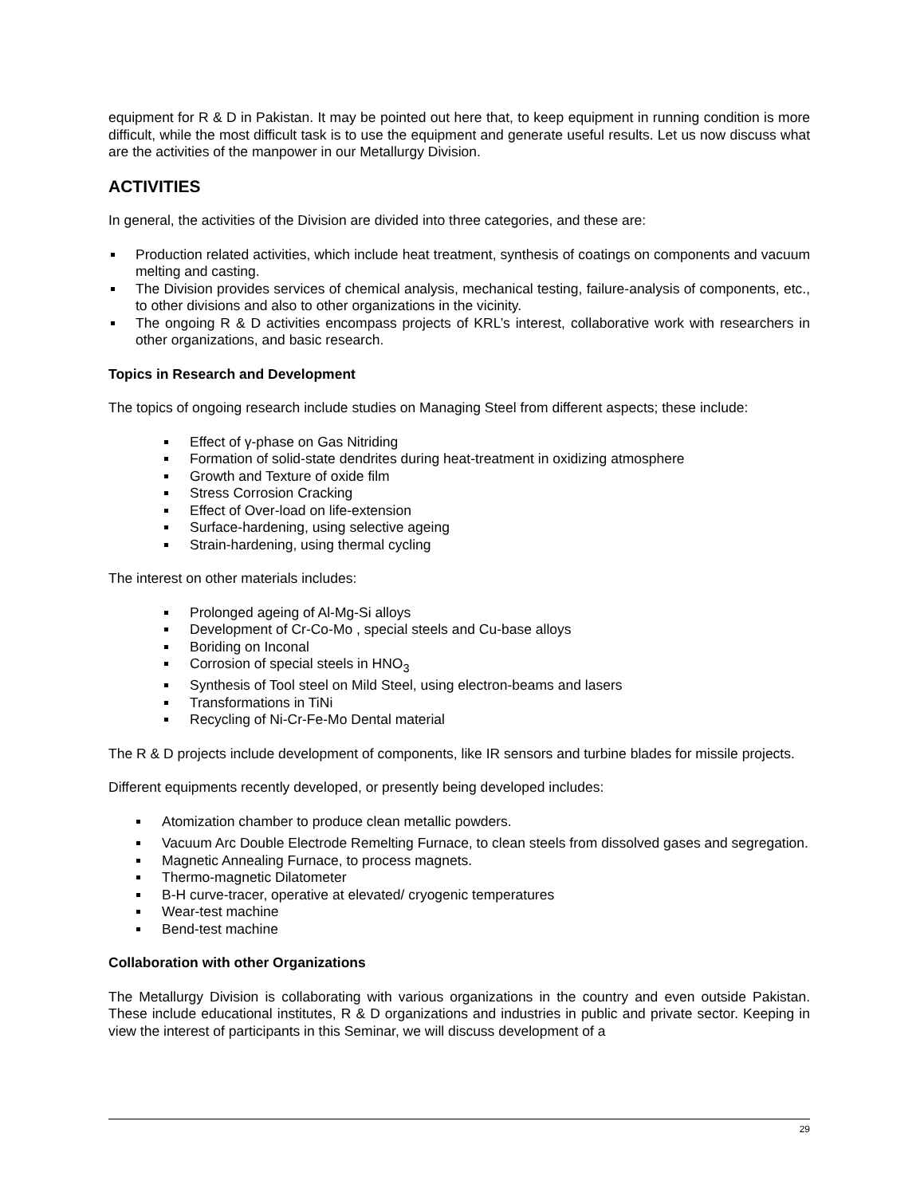equipment for R & D in Pakistan. It may be pointed out here that, to keep equipment in running condition is more difficult, while the most difficult task is to use the equipment and generate useful results. Let us now discuss what are the activities of the manpower in our Metallurgy Division.
ACTIVITIES
In general, the activities of the Division are divided into three categories, and these are:
Production related activities, which include heat treatment, synthesis of coatings on components and vacuum melting and casting.
The Division provides services of chemical analysis, mechanical testing, failure-analysis of components, etc., to other divisions and also to other organizations in the vicinity.
The ongoing R & D activities encompass projects of KRL’s interest, collaborative work with researchers in other organizations, and basic research.
Topics in Research and Development
The topics of ongoing research include studies on Managing Steel from different aspects; these include:
Effect of γ-phase on Gas Nitriding
Formation of solid-state dendrites during heat-treatment in oxidizing atmosphere
Growth and Texture of oxide film
Stress Corrosion Cracking
Effect of Over-load on life-extension
Surface-hardening, using selective ageing
Strain-hardening, using thermal cycling
The interest on other materials includes:
Prolonged ageing of Al-Mg-Si alloys
Development of Cr-Co-Mo , special steels and Cu-base alloys
Boriding on Inconal
Corrosion of special steels in HNO<sub>3</sub>
Synthesis of Tool steel on Mild Steel, using electron-beams and lasers
Transformations in TiNi
Recycling of Ni-Cr-Fe-Mo Dental material
The R & D projects include development of components, like IR sensors and turbine blades for missile projects.
Different equipments recently developed, or presently being developed includes:
Atomization chamber to produce clean metallic powders.
Vacuum Arc Double Electrode Remelting Furnace, to clean steels from dissolved gases and segregation.
Magnetic Annealing Furnace, to process magnets.
Thermo-magnetic Dilatometer
B-H curve-tracer, operative at elevated/ cryogenic temperatures
Wear-test machine
Bend-test machine
Collaboration with other Organizations
The Metallurgy Division is collaborating with various organizations in the country and even outside Pakistan. These include educational institutes, R & D organizations and industries in public and private sector. Keeping in view the interest of participants in this Seminar, we will discuss development of a
29